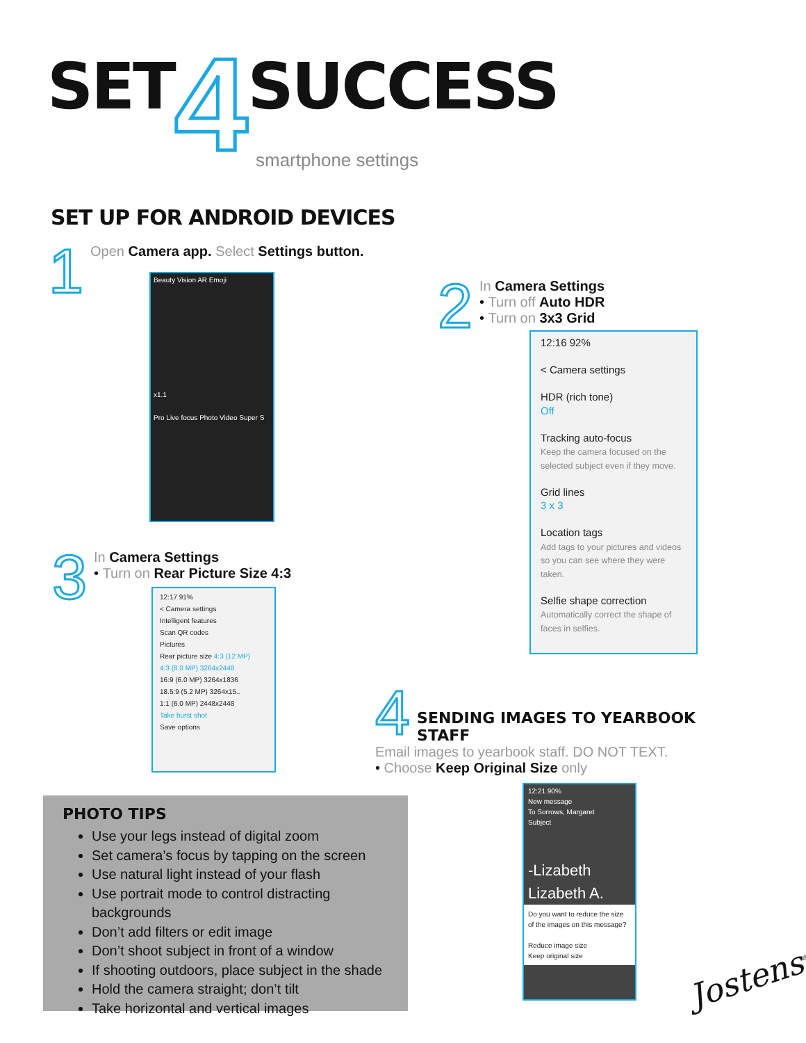SET 4 SUCCESS
smartphone settings
SET UP FOR ANDROID DEVICES
1 Open Camera app. Select Settings button.
Beauty Vision AR Emoji
x1.1
Pro Live focus Photo Video Super S
2 In Camera Settings
• Turn off Auto HDR
• Turn on 3x3 Grid
12:16 92%
< Camera settings
HDR (rich tone)
Off
Tracking auto-focus
Keep the camera focused on the selected subject even if they move.
Grid lines
3 x 3
Location tags
Add tags to your pictures and videos so you can see where they were taken.
Selfie shape correction
Automatically correct the shape of faces in selfies.
3 In Camera Settings
• Turn on Rear Picture Size 4:3
12:17 91%
< Camera settings
Intelligent features
Scan QR codes
Pictures
Rear picture size 4:3 (12 MP)
4:3 (8.0 MP) 3264x2448
16:9 (6.0 MP) 3264x1836
18.5:9 (5.2 MP) 3264x15..
1:1 (6.0 MP) 2448x2448
Take burst shot
Save options
4
SENDING IMAGES TO YEARBOOK STAFF
Email images to yearbook staff. DO NOT TEXT.
• Choose Keep Original Size only
12:21 90%
New message
To Sorrows, Margaret
Subject
-Lizabeth
Lizabeth A.
Do you want to reduce the size of the images on this message?
Reduce image size
Keep original size
PHOTO TIPS
Use your legs instead of digital zoom
Set camera’s focus by tapping on the screen
Use natural light instead of your flash
Use portrait mode to control distracting backgrounds
Don’t add filters or edit image
Don’t shoot subject in front of a window
If shooting outdoors, place subject in the shade
Hold the camera straight; don’t tilt
Take horizontal and vertical images
Jostens<sup>®</sup>